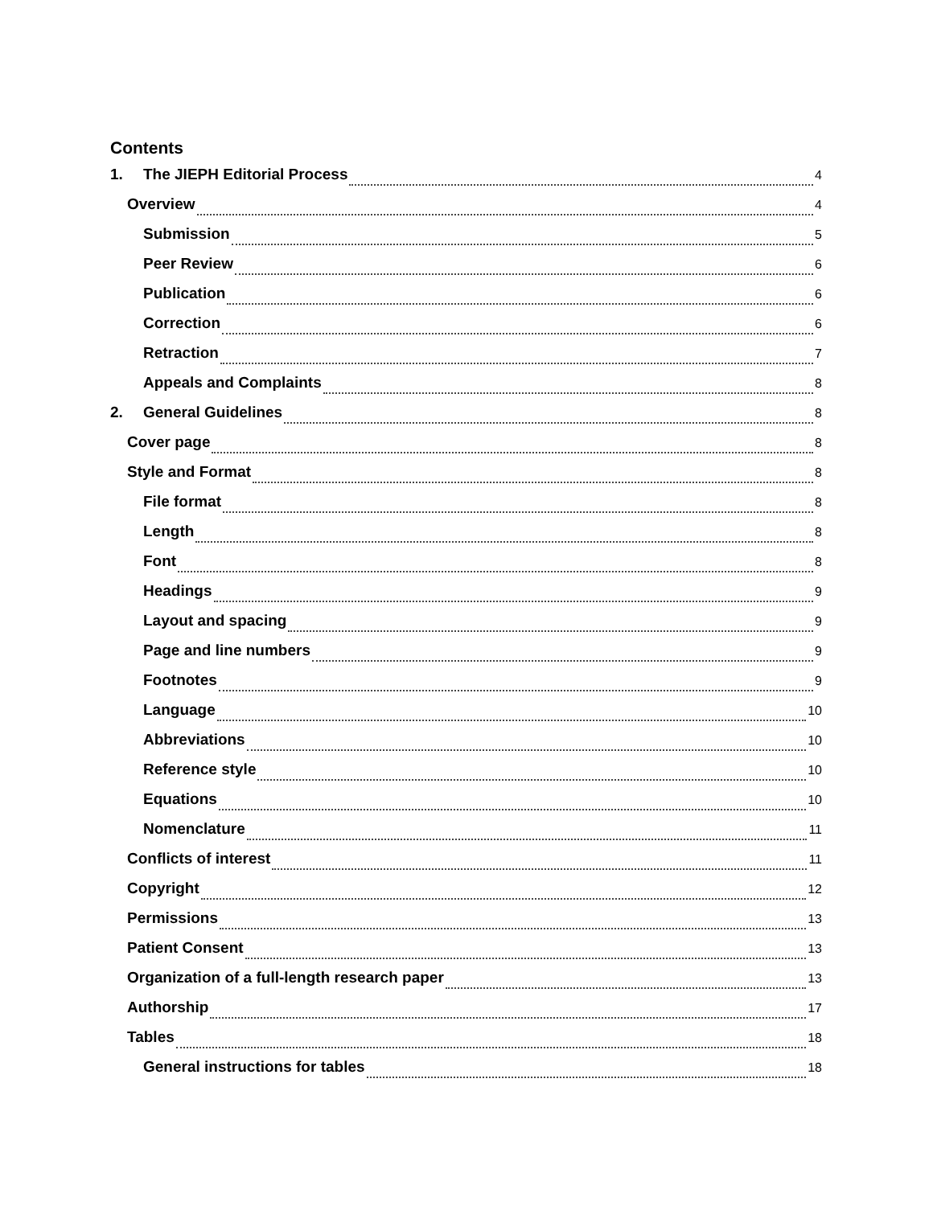Contents
1. The JIEPH Editorial Process 4
Overview 4
Submission 5
Peer Review 6
Publication 6
Correction 6
Retraction 7
Appeals and Complaints 8
2. General Guidelines 8
Cover page 8
Style and Format 8
File format 8
Length 8
Font 8
Headings 9
Layout and spacing 9
Page and line numbers 9
Footnotes 9
Language 10
Abbreviations 10
Reference style 10
Equations 10
Nomenclature 11
Conflicts of interest 11
Copyright 12
Permissions 13
Patient Consent 13
Organization of a full-length research paper 13
Authorship 17
Tables 18
General instructions for tables 18